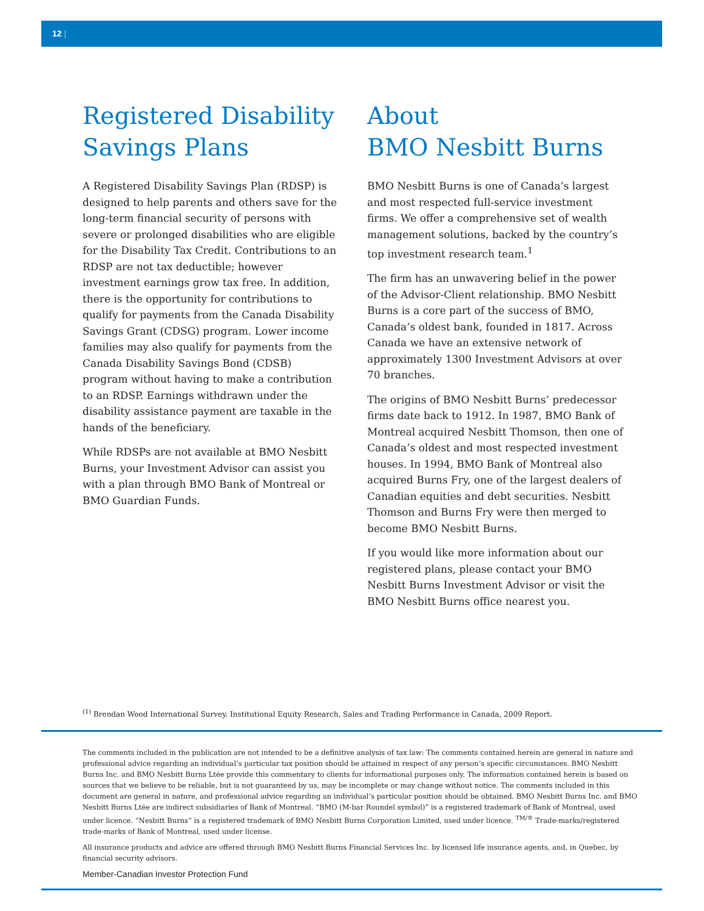12 |
Registered Disability Savings Plans
A Registered Disability Savings Plan (RDSP) is designed to help parents and others save for the long-term financial security of persons with severe or prolonged disabilities who are eligible for the Disability Tax Credit. Contributions to an RDSP are not tax deductible; however investment earnings grow tax free. In addition, there is the opportunity for contributions to qualify for payments from the Canada Disability Savings Grant (CDSG) program. Lower income families may also qualify for payments from the Canada Disability Savings Bond (CDSB) program without having to make a contribution to an RDSP. Earnings withdrawn under the disability assistance payment are taxable in the hands of the beneficiary.
While RDSPs are not available at BMO Nesbitt Burns, your Investment Advisor can assist you with a plan through BMO Bank of Montreal or BMO Guardian Funds.
About
BMO Nesbitt Burns
BMO Nesbitt Burns is one of Canada’s largest and most respected full-service investment firms. We offer a comprehensive set of wealth management solutions, backed by the country’s top investment research team.<sup>1</sup>
The firm has an unwavering belief in the power of the Advisor-Client relationship. BMO Nesbitt Burns is a core part of the success of BMO, Canada’s oldest bank, founded in 1817. Across Canada we have an extensive network of approximately 1300 Investment Advisors at over 70 branches.
The origins of BMO Nesbitt Burns’ predecessor firms date back to 1912. In 1987, BMO Bank of Montreal acquired Nesbitt Thomson, then one of Canada’s oldest and most respected investment houses. In 1994, BMO Bank of Montreal also acquired Burns Fry, one of the largest dealers of Canadian equities and debt securities. Nesbitt Thomson and Burns Fry were then merged to become BMO Nesbitt Burns.
If you would like more information about our registered plans, please contact your BMO Nesbitt Burns Investment Advisor or visit the BMO Nesbitt Burns office nearest you.
<sup>(1)</sup> Brendan Wood International Survey. Institutional Equity Research, Sales and Trading Performance in Canada, 2009 Report.
The comments included in the publication are not intended to be a definitive analysis of tax law: The comments contained herein are general in nature and professional advice regarding an individual’s particular tax position should be attained in respect of any person’s specific circumstances. BMO Nesbitt Burns Inc. and BMO Nesbitt Burns Ltée provide this commentary to clients for informational purposes only. The information contained herein is based on sources that we believe to be reliable, but is not guaranteed by us, may be incomplete or may change without notice. The comments included in this document are general in nature, and professional advice regarding an individual’s particular position should be obtained. BMO Nesbitt Burns Inc. and BMO Nesbitt Burns Ltée are indirect subsidiaries of Bank of Montreal. “BMO (M-bar Roundel symbol)” is a registered trademark of Bank of Montreal, used under licence. “Nesbitt Burns” is a registered trademark of BMO Nesbitt Burns Corporation Limited, used under licence. <sup>TM/®</sup> Trade-marks/registered trade-marks of Bank of Montreal, used under license.
All insurance products and advice are offered through BMO Nesbitt Burns Financial Services Inc. by licensed life insurance agents, and, in Quebec, by financial security advisors.
Member-Canadian Investor Protection Fund